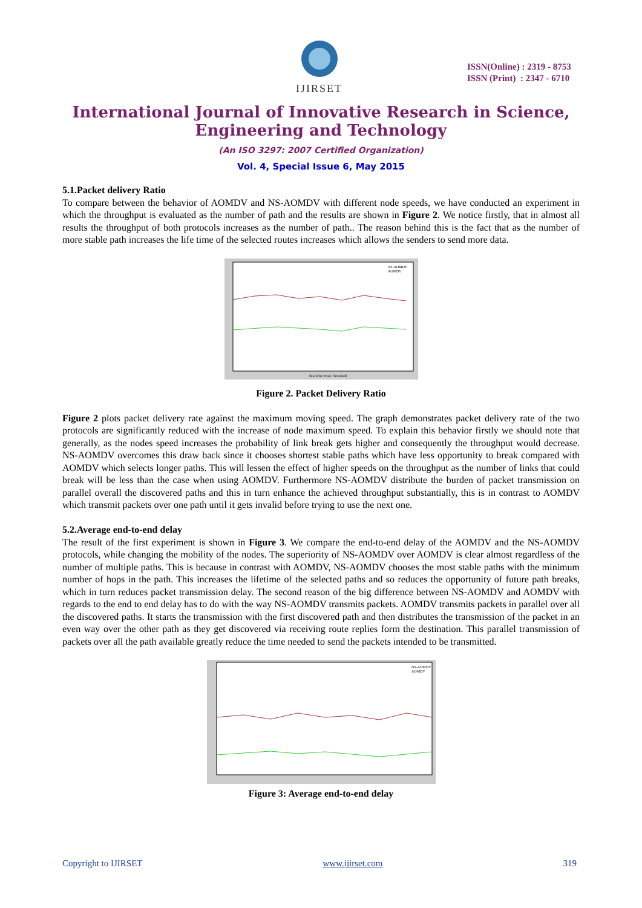IJIRSET
ISSN(Online) : 2319 - 8753
ISSN (Print) : 2347 - 6710
International Journal of Innovative Research in Science,
Engineering and Technology
(An ISO 3297: 2007 Certified Organization)
Vol. 4, Special Issue 6, May 2015
5.1.Packet delivery Ratio
To compare between the behavior of AOMDV and NS-AOMDV with different node speeds, we have conducted an experiment in which the throughput is evaluated as the number of path and the results are shown in Figure 2. We notice firstly, that in almost all results the throughput of both protocols increases as the number of path.. The reason behind this is the fact that as the number of more stable path increases the life time of the selected routes increases which allows the senders to send more data.
NS-AOMDV
AOMDV
Blackfire Trust Threshold
Figure 2. Packet Delivery Ratio
Figure 2 plots packet delivery rate against the maximum moving speed. The graph demonstrates packet delivery rate of the two protocols are significantly reduced with the increase of node maximum speed. To explain this behavior firstly we should note that generally, as the nodes speed increases the probability of link break gets higher and consequently the throughput would decrease. NS-AOMDV overcomes this draw back since it chooses shortest stable paths which have less opportunity to break compared with AOMDV which selects longer paths. This will lessen the effect of higher speeds on the throughput as the number of links that could break will be less than the case when using AOMDV. Furthermore NS-AOMDV distribute the burden of packet transmission on parallel overall the discovered paths and this in turn enhance the achieved throughput substantially, this is in contrast to AOMDV which transmit packets over one path until it gets invalid before trying to use the next one.
5.2.Average end-to-end delay
The result of the first experiment is shown in Figure 3. We compare the end-to-end delay of the AOMDV and the NS-AOMDV protocols, while changing the mobility of the nodes. The superiority of NS-AOMDV over AOMDV is clear almost regardless of the number of multiple paths. This is because in contrast with AOMDV, NS-AOMDV chooses the most stable paths with the minimum number of hops in the path. This increases the lifetime of the selected paths and so reduces the opportunity of future path breaks, which in turn reduces packet transmission delay. The second reason of the big difference between NS-AOMDV and AOMDV with regards to the end to end delay has to do with the way NS-AOMDV transmits packets. AOMDV transmits packets in parallel over all the discovered paths. It starts the transmission with the first discovered path and then distributes the transmission of the packet in an even way over the other path as they get discovered via receiving route replies form the destination. This parallel transmission of packets over all the path available greatly reduce the time needed to send the packets intended to be transmitted.
NS-AOMDV
AOMDV
Figure 3: Average end-to-end delay
Copyright to IJIRSET www.ijirset.com 319